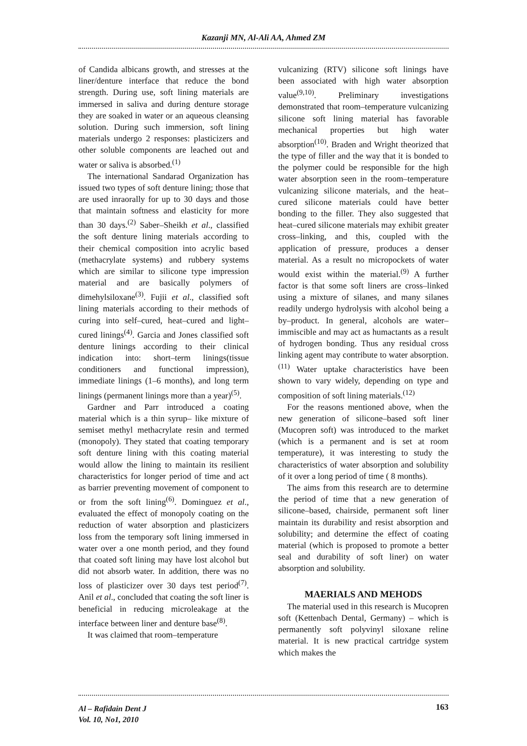Kazanji MN, Al-Ali AA, Ahmed ZM
of Candida albicans growth, and stresses at the liner/denture interface that reduce the bond strength. During use, soft lining materials are immersed in saliva and during denture storage they are soaked in water or an aqueous cleansing solution. During such immersion, soft lining materials undergo 2 responses: plasticizers and other soluble components are leached out and water or saliva is absorbed.<sup>(1)</sup>
The international Sandarad Organization has issued two types of soft denture lining; those that are used inraorally for up to 30 days and those that maintain softness and elasticity for more than 30 days.<sup>(2)</sup> Saber–Sheikh et al., classified the soft denture lining materials according to their chemical composition into acrylic based (methacrylate systems) and rubbery systems which are similar to silicone type impression material and are basically polymers of dimehylsiloxane<sup>(3)</sup>. Fujii et al., classified soft lining materials according to their methods of curing into self–cured, heat–cured and light– cured linings<sup>(4)</sup>. Garcia and Jones classified soft denture linings according to their clinical indication into: short–term linings(tissue conditioners and functional impression), immediate linings (1–6 months), and long term linings (permanent linings more than a year)<sup>(5)</sup>.
Gardner and Parr introduced a coating material which is a thin syrup– like mixture of semiset methyl methacrylate resin and termed (monopoly). They stated that coating temporary soft denture lining with this coating material would allow the lining to maintain its resilient characteristics for longer period of time and act as barrier preventing movement of component to or from the soft lining<sup>(6)</sup>. Dominguez et al., evaluated the effect of monopoly coating on the reduction of water absorption and plasticizers loss from the temporary soft lining immersed in water over a one month period, and they found that coated soft lining may have lost alcohol but did not absorb water. In addition, there was no loss of plasticizer over 30 days test period<sup>(7)</sup>. Anil et al., concluded that coating the soft liner is beneficial in reducing microleakage at the interface between liner and denture base<sup>(8)</sup>.
It was claimed that room–temperature
vulcanizing (RTV) silicone soft linings have been associated with high water absorption value<sup>(9,10)</sup>. Preliminary investigations demonstrated that room–temperature vulcanizing silicone soft lining material has favorable mechanical properties but high water absorption<sup>(10)</sup>. Braden and Wright theorized that the type of filler and the way that it is bonded to the polymer could be responsible for the high water absorption seen in the room–temperature vulcanizing silicone materials, and the heat–cured silicone materials could have better bonding to the filler. They also suggested that heat–cured silicone materials may exhibit greater cross–linking, and this, coupled with the application of pressure, produces a denser material. As a result no micropockets of water would exist within the material.<sup>(9)</sup> A further factor is that some soft liners are cross–linked using a mixture of silanes, and many silanes readily undergo hydrolysis with alcohol being a by–product. In general, alcohols are water–immiscible and may act as humactants as a result of hydrogen bonding. Thus any residual cross linking agent may contribute to water absorption.<sup>(11)</sup> Water uptake characteristics have been shown to vary widely, depending on type and composition of soft lining materials.<sup>(12)</sup>
For the reasons mentioned above, when the new generation of silicone–based soft liner (Mucopren soft) was introduced to the market (which is a permanent and is set at room temperature), it was interesting to study the characteristics of water absorption and solubility of it over a long period of time ( 8 months).
The aims from this research are to determine the period of time that a new generation of silicone–based, chairside, permanent soft liner maintain its durability and resist absorption and solubility; and determine the effect of coating material (which is proposed to promote a better seal and durability of soft liner) on water absorption and solubility.
MAERIALS AND MEHODS
The material used in this research is Mucopren soft (Kettenbach Dental, Germany) – which is permanently soft polyvinyl siloxane reline material. It is new practical cartridge system which makes the
Al – Rafidain Dent J
Vol. 10, No1, 2010
163